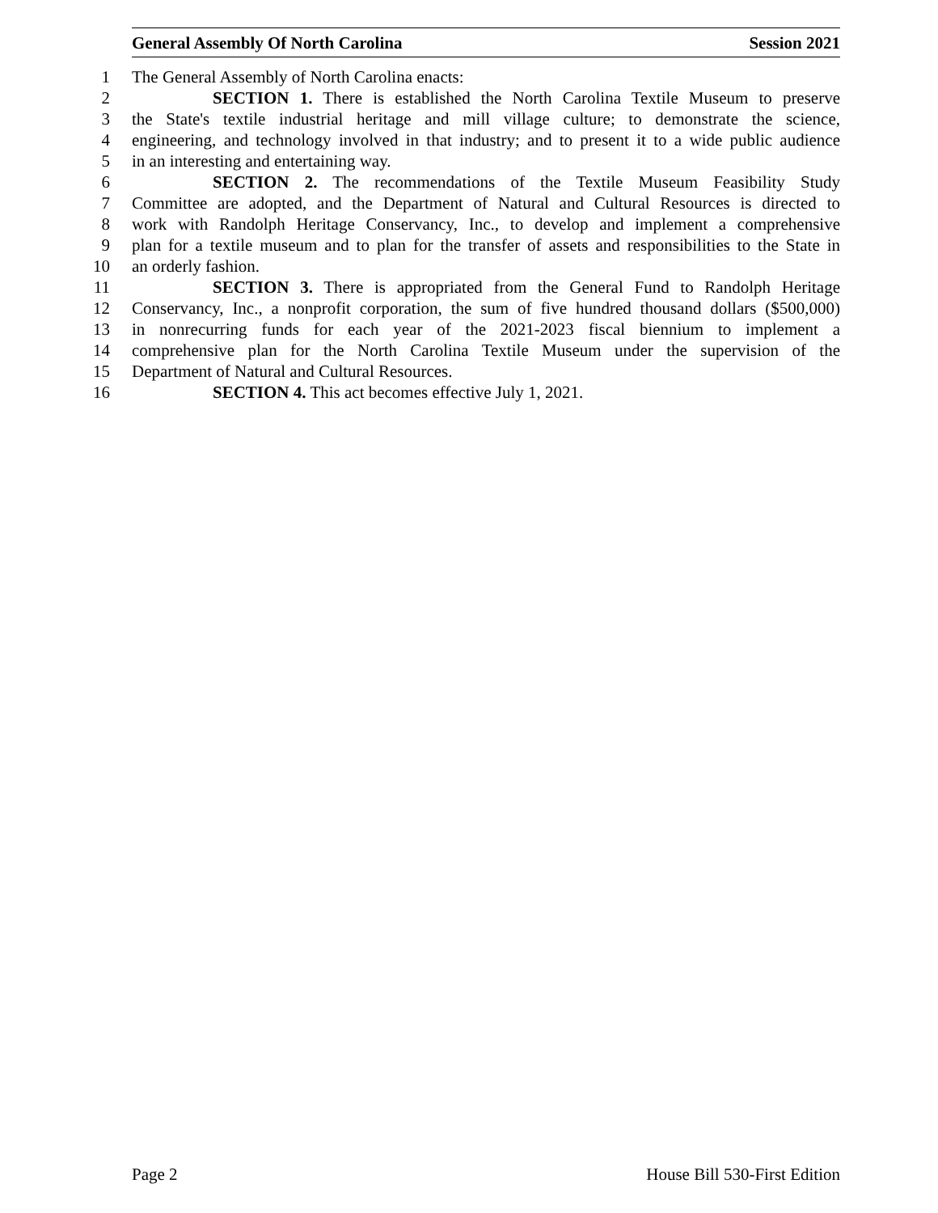General Assembly Of North Carolina Session 2021
1 The General Assembly of North Carolina enacts:
2 SECTION 1. There is established the North Carolina Textile Museum to preserve
3 the State's textile industrial heritage and mill village culture; to demonstrate the science,
4 engineering, and technology involved in that industry; and to present it to a wide public audience
5 in an interesting and entertaining way.
6 SECTION 2. The recommendations of the Textile Museum Feasibility Study
7 Committee are adopted, and the Department of Natural and Cultural Resources is directed to
8 work with Randolph Heritage Conservancy, Inc., to develop and implement a comprehensive
9 plan for a textile museum and to plan for the transfer of assets and responsibilities to the State in
10 an orderly fashion.
11 SECTION 3. There is appropriated from the General Fund to Randolph Heritage
12 Conservancy, Inc., a nonprofit corporation, the sum of five hundred thousand dollars ($500,000)
13 in nonrecurring funds for each year of the 2021-2023 fiscal biennium to implement a
14 comprehensive plan for the North Carolina Textile Museum under the supervision of the
15 Department of Natural and Cultural Resources.
16 SECTION 4. This act becomes effective July 1, 2021.
Page 2 House Bill 530-First Edition